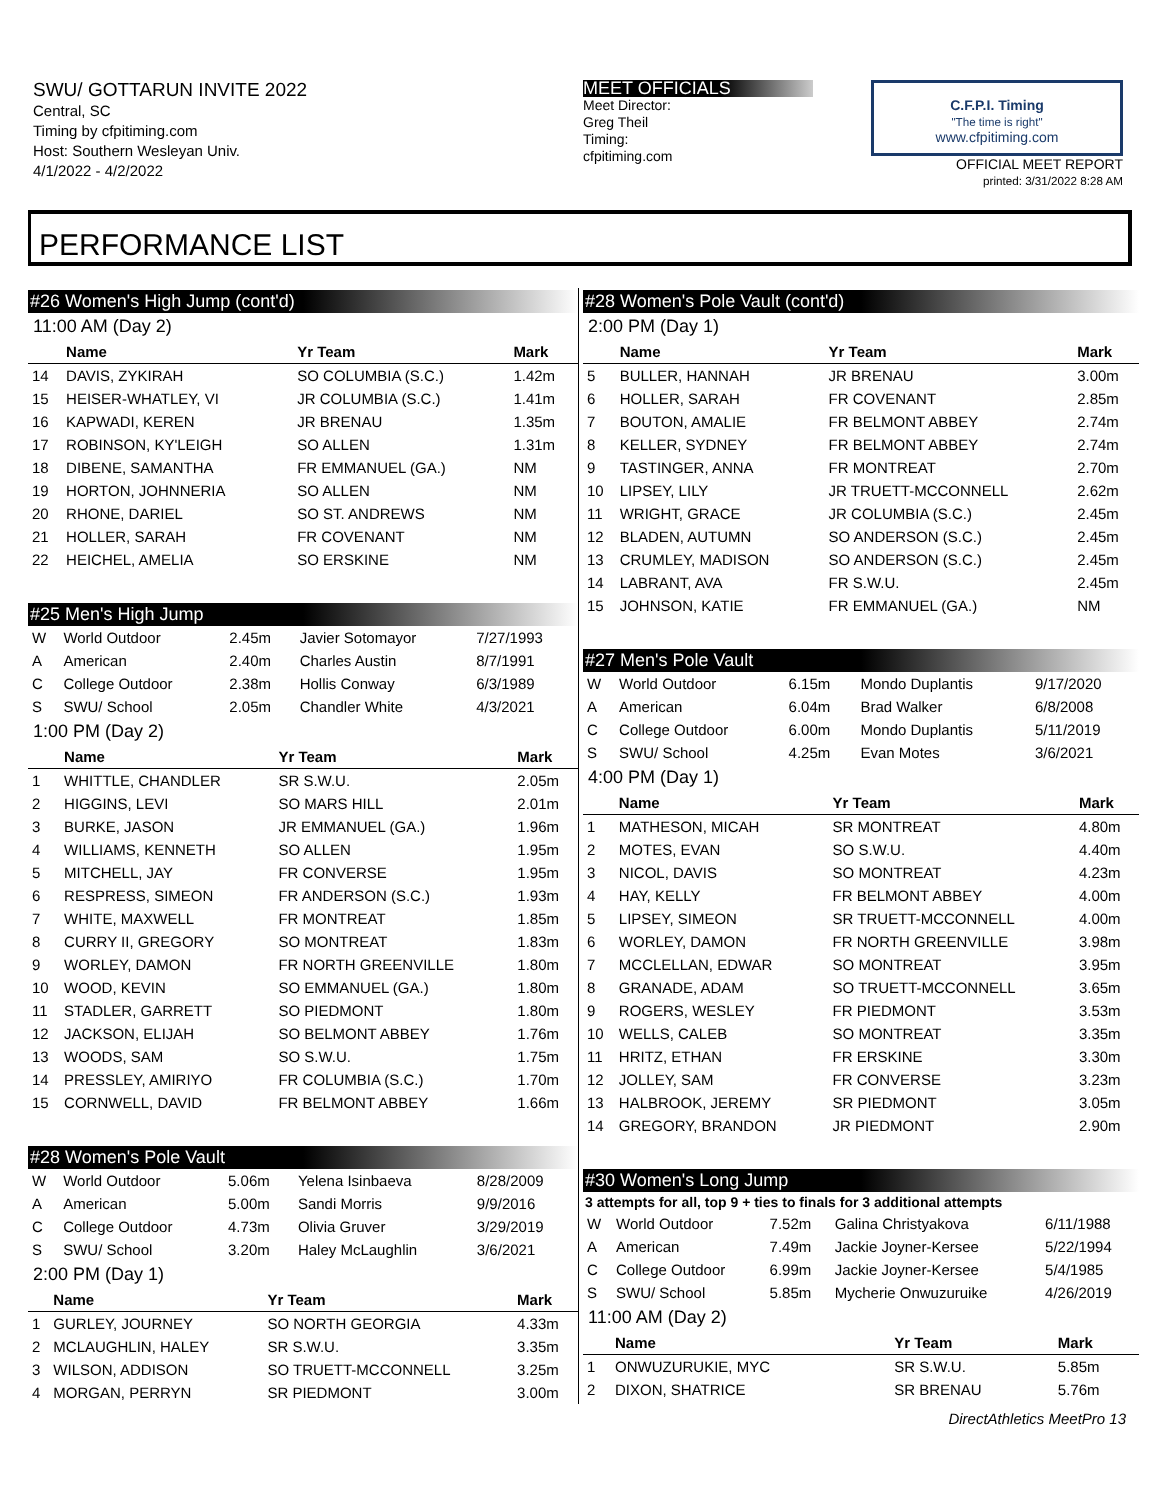SWU/ GOTTARUN INVITE 2022
Central, SC
Timing by cfpitiming.com
Host: Southern Wesleyan Univ.
4/1/2022 - 4/2/2022
MEET OFFICIALS
Meet Director:
Greg Theil
Timing:
cfpitiming.com
C.F.P.I. Timing
"The time is right"
www.cfpitiming.com
OFFICIAL MEET REPORT
printed: 3/31/2022 8:28 AM
PERFORMANCE LIST
#26 Women's High Jump (cont'd)
11:00 AM (Day 2)
| | Name | Yr Team | Mark |
| --- | --- | --- | --- |
| 14 | DAVIS, ZYKIRAH | SO COLUMBIA (S.C.) | 1.42m |
| 15 | HEISER-WHATLEY, VI | JR COLUMBIA (S.C.) | 1.41m |
| 16 | KAPWADI, KEREN | JR BRENAU | 1.35m |
| 17 | ROBINSON, KY'LEIGH | SO ALLEN | 1.31m |
| 18 | DIBENE, SAMANTHA | FR EMMANUEL (GA.) | NM |
| 19 | HORTON, JOHNNERIA | SO ALLEN | NM |
| 20 | RHONE, DARIEL | SO ST. ANDREWS | NM |
| 21 | HOLLER, SARAH | FR COVENANT | NM |
| 22 | HEICHEL, AMELIA | SO ERSKINE | NM |
#25 Men's High Jump
| W | World Outdoor | 2.45m | Javier Sotomayor | 7/27/1993 |
| A | American | 2.40m | Charles Austin | 8/7/1991 |
| C | College Outdoor | 2.38m | Hollis Conway | 6/3/1989 |
| S | SWU/ School | 2.05m | Chandler White | 4/3/2021 |
1:00 PM (Day 2)
| | Name | Yr Team | Mark |
| --- | --- | --- | --- |
| 1 | WHITTLE, CHANDLER | SR S.W.U. | 2.05m |
| 2 | HIGGINS, LEVI | SO MARS HILL | 2.01m |
| 3 | BURKE, JASON | JR EMMANUEL (GA.) | 1.96m |
| 4 | WILLIAMS, KENNETH | SO ALLEN | 1.95m |
| 5 | MITCHELL, JAY | FR CONVERSE | 1.95m |
| 6 | RESPRESS, SIMEON | FR ANDERSON (S.C.) | 1.93m |
| 7 | WHITE, MAXWELL | FR MONTREAT | 1.85m |
| 8 | CURRY II, GREGORY | SO MONTREAT | 1.83m |
| 9 | WORLEY, DAMON | FR NORTH GREENVILLE | 1.80m |
| 10 | WOOD, KEVIN | SO EMMANUEL (GA.) | 1.80m |
| 11 | STADLER, GARRETT | SO PIEDMONT | 1.80m |
| 12 | JACKSON, ELIJAH | SO BELMONT ABBEY | 1.76m |
| 13 | WOODS, SAM | SO S.W.U. | 1.75m |
| 14 | PRESSLEY, AMIRIYO | FR COLUMBIA (S.C.) | 1.70m |
| 15 | CORNWELL, DAVID | FR BELMONT ABBEY | 1.66m |
#28 Women's Pole Vault
| W | World Outdoor | 5.06m | Yelena Isinbaeva | 8/28/2009 |
| A | American | 5.00m | Sandi Morris | 9/9/2016 |
| C | College Outdoor | 4.73m | Olivia Gruver | 3/29/2019 |
| S | SWU/ School | 3.20m | Haley McLaughlin | 3/6/2021 |
2:00 PM (Day 1)
| | Name | Yr Team | Mark |
| --- | --- | --- | --- |
| 1 | GURLEY, JOURNEY | SO NORTH GEORGIA | 4.33m |
| 2 | MCLAUGHLIN, HALEY | SR S.W.U. | 3.35m |
| 3 | WILSON, ADDISON | SO TRUETT-MCCONNELL | 3.25m |
| 4 | MORGAN, PERRYN | SR PIEDMONT | 3.00m |
#28 Women's Pole Vault (cont'd)
2:00 PM (Day 1)
| | Name | Yr Team | Mark |
| --- | --- | --- | --- |
| 5 | BULLER, HANNAH | JR BRENAU | 3.00m |
| 6 | HOLLER, SARAH | FR COVENANT | 2.85m |
| 7 | BOUTON, AMALIE | FR BELMONT ABBEY | 2.74m |
| 8 | KELLER, SYDNEY | FR BELMONT ABBEY | 2.74m |
| 9 | TASTINGER, ANNA | FR MONTREAT | 2.70m |
| 10 | LIPSEY, LILY | JR TRUETT-MCCONNELL | 2.62m |
| 11 | WRIGHT, GRACE | JR COLUMBIA (S.C.) | 2.45m |
| 12 | BLADEN, AUTUMN | SO ANDERSON (S.C.) | 2.45m |
| 13 | CRUMLEY, MADISON | SO ANDERSON (S.C.) | 2.45m |
| 14 | LABRANT, AVA | FR S.W.U. | 2.45m |
| 15 | JOHNSON, KATIE | FR EMMANUEL (GA.) | NM |
#27 Men's Pole Vault
| W | World Outdoor | 6.15m | Mondo Duplantis | 9/17/2020 |
| A | American | 6.04m | Brad Walker | 6/8/2008 |
| C | College Outdoor | 6.00m | Mondo Duplantis | 5/11/2019 |
| S | SWU/ School | 4.25m | Evan Motes | 3/6/2021 |
4:00 PM (Day 1)
| | Name | Yr Team | Mark |
| --- | --- | --- | --- |
| 1 | MATHESON, MICAH | SR MONTREAT | 4.80m |
| 2 | MOTES, EVAN | SO S.W.U. | 4.40m |
| 3 | NICOL, DAVIS | SO MONTREAT | 4.23m |
| 4 | HAY, KELLY | FR BELMONT ABBEY | 4.00m |
| 5 | LIPSEY, SIMEON | SR TRUETT-MCCONNELL | 4.00m |
| 6 | WORLEY, DAMON | FR NORTH GREENVILLE | 3.98m |
| 7 | MCCLELLAN, EDWAR | SO MONTREAT | 3.95m |
| 8 | GRANADE, ADAM | SO TRUETT-MCCONNELL | 3.65m |
| 9 | ROGERS, WESLEY | FR PIEDMONT | 3.53m |
| 10 | WELLS, CALEB | SO MONTREAT | 3.35m |
| 11 | HRITZ, ETHAN | FR ERSKINE | 3.30m |
| 12 | JOLLEY, SAM | FR CONVERSE | 3.23m |
| 13 | HALBROOK, JEREMY | SR PIEDMONT | 3.05m |
| 14 | GREGORY, BRANDON | JR PIEDMONT | 2.90m |
#30 Women's Long Jump
3 attempts for all, top 9 + ties to finals for 3 additional attempts
| W | World Outdoor | 7.52m | Galina Christyakova | 6/11/1988 |
| A | American | 7.49m | Jackie Joyner-Kersee | 5/22/1994 |
| C | College Outdoor | 6.99m | Jackie Joyner-Kersee | 5/4/1985 |
| S | SWU/ School | 5.85m | Mycherie Onwuzuruike | 4/26/2019 |
11:00 AM (Day 2)
| | Name | Yr Team | Mark |
| --- | --- | --- | --- |
| 1 | ONWUZURUKIE, MYC | SR S.W.U. | 5.85m |
| 2 | DIXON, SHATRICE | SR BRENAU | 5.76m |
DirectAthletics MeetPro 13